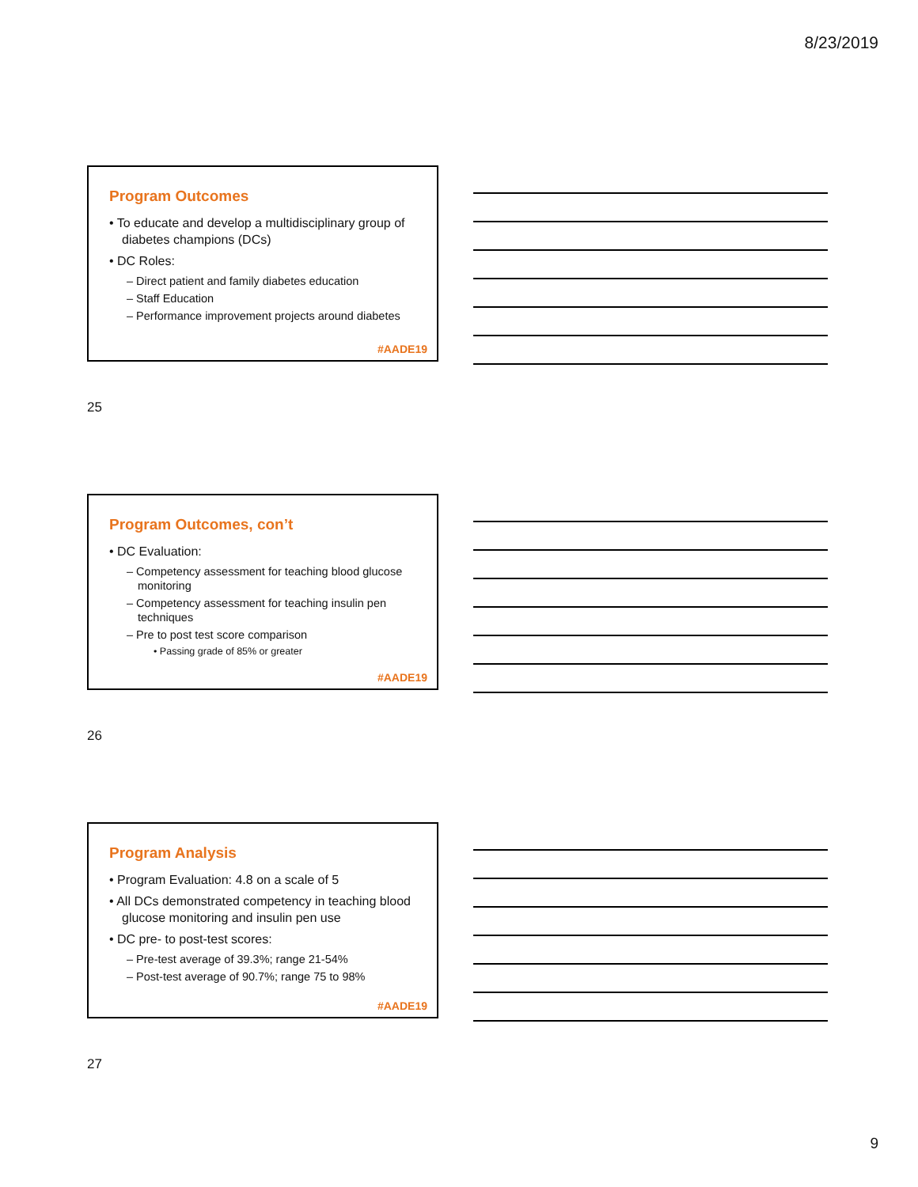8/23/2019
Program Outcomes
• To educate and develop a multidisciplinary group of diabetes champions (DCs)
• DC Roles:
– Direct patient and family diabetes education
– Staff Education
– Performance improvement projects around diabetes
#AADE19
25
Program Outcomes, con’t
• DC Evaluation:
– Competency assessment for teaching blood glucose monitoring
– Competency assessment for teaching insulin pen techniques
– Pre to post test score comparison
• Passing grade of 85% or greater
#AADE19
26
Program Analysis
• Program Evaluation: 4.8 on a scale of 5
• All DCs demonstrated competency in teaching blood glucose monitoring and insulin pen use
• DC pre- to post-test scores:
– Pre-test average of 39.3%; range 21-54%
– Post-test average of 90.7%; range 75 to 98%
#AADE19
27
9